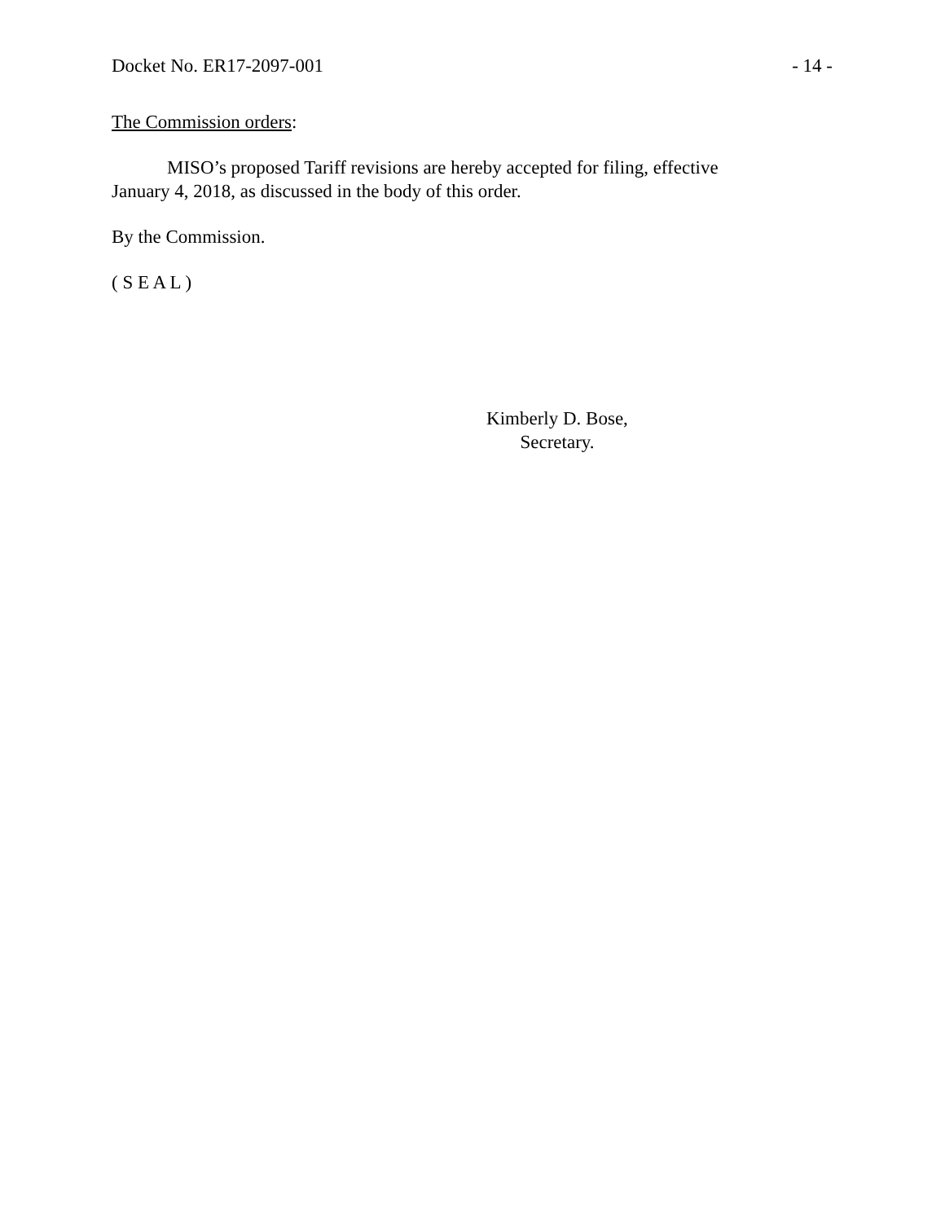Docket No. ER17-2097-001 - 14 -
The Commission orders:
MISO’s proposed Tariff revisions are hereby accepted for filing, effective January 4, 2018, as discussed in the body of this order.
By the Commission.
( S E A L )
Kimberly D. Bose,
Secretary.